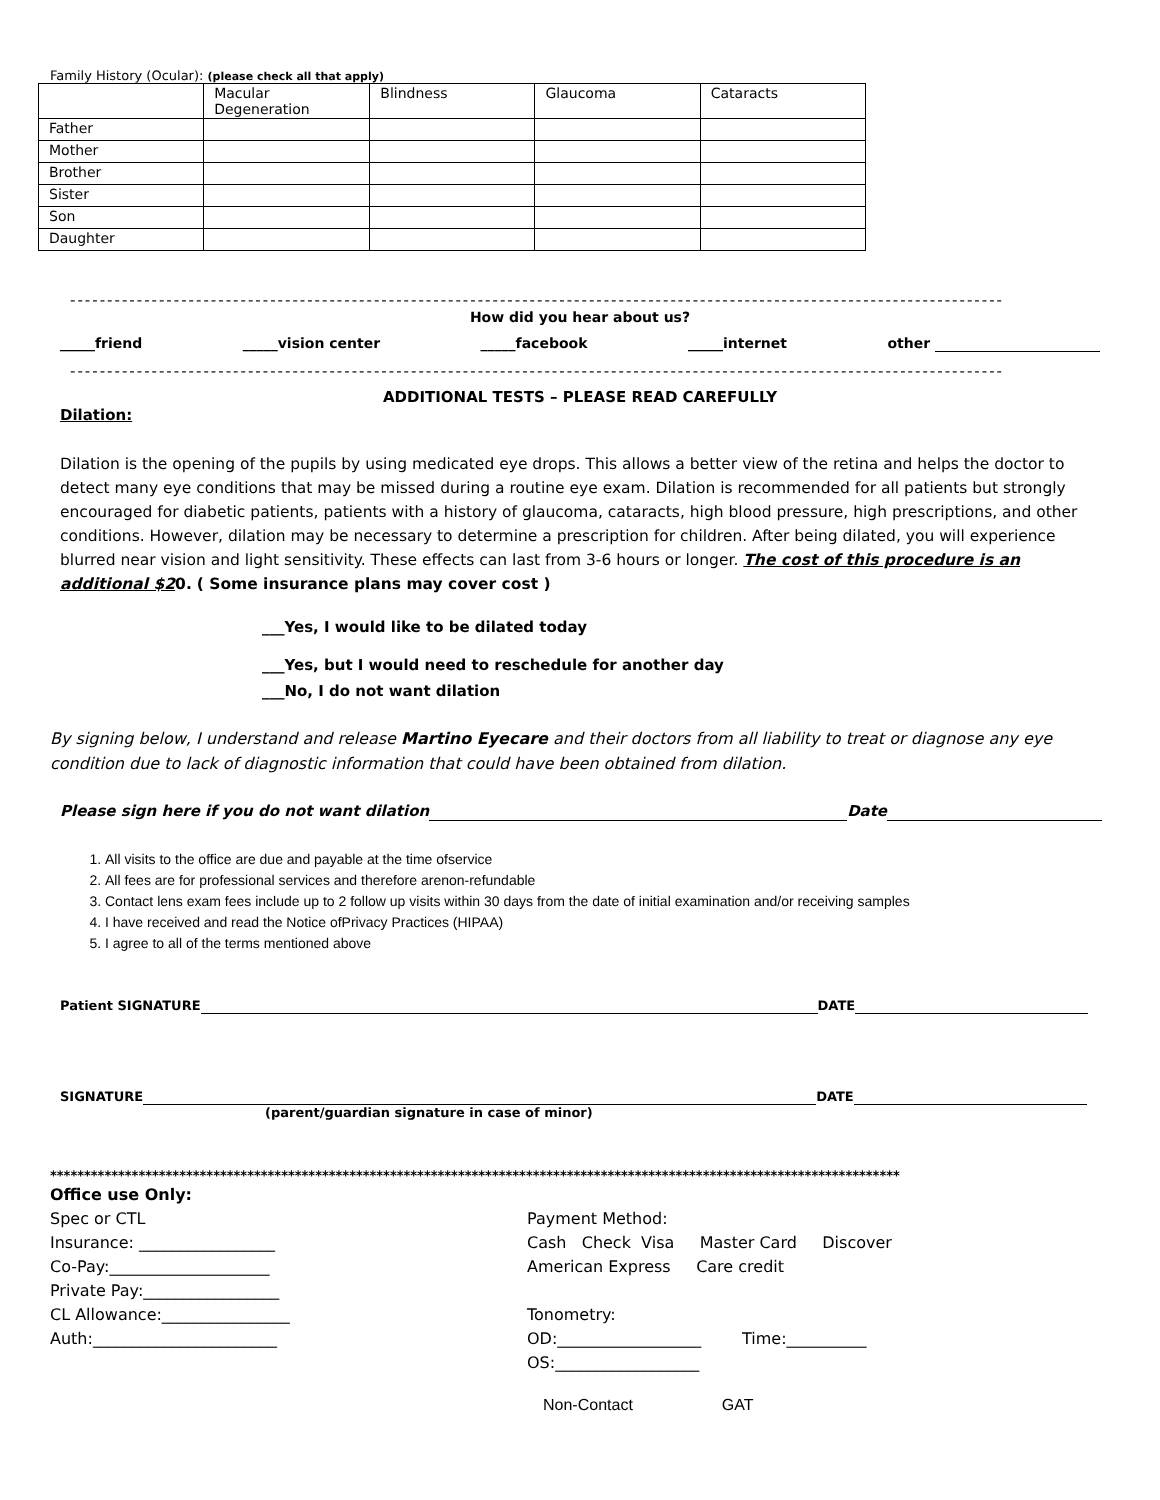Family History (Ocular): (please check all that apply)
| | Macular Degeneration | Blindness | Glaucoma | Cataracts |
| Father | | | | |
| Mother | | | | |
| Brother | | | | |
| Sister | | | | |
| Son | | | | |
| Daughter | | | | |
------------------------------------------------------------------------------------------------------------------------------
How did you hear about us?
_____friend _____vision center _____facebook _____internet other
------------------------------------------------------------------------------------------------------------------------------
ADDITIONAL TESTS – PLEASE READ CAREFULLY
Dilation:
Dilation is the opening of the pupils by using medicated eye drops. This allows a better view of the retina and helps the doctor to detect many eye conditions that may be missed during a routine eye exam. Dilation is recommended for all patients but strongly encouraged for diabetic patients, patients with a history of glaucoma, cataracts, high blood pressure, high prescriptions, and other conditions. However, dilation may be necessary to determine a prescription for children. After being dilated, you will experience blurred near vision and light sensitivity. These effects can last from 3-6 hours or longer. The cost of this procedure is an additional $20. ( Some insurance plans may cover cost )
___Yes, I would like to be dilated today
___Yes, but I would need to reschedule for another day
___No, I do not want dilation
By signing below, I understand and release Martino Eyecare and their doctors from all liability to treat or diagnose any eye condition due to lack of diagnostic information that could have been obtained from dilation.
Please sign here if you do not want dilation Date
1. All visits to the office are due and payable at the time ofservice
2. All fees are for professional services and therefore arenon-refundable
3. Contact lens exam fees include up to 2 follow up visits within 30 days from the date of initial examination and/or receiving samples
4. I have received and read the Notice ofPrivacy Practices (HIPAA)
5. I agree to all of the terms mentioned above
Patient SIGNATURE DATE
SIGNATURE DATE
(parent/guardian signature in case of minor)
*****************************************************************************************************************************
Office use Only:
Spec or CTL
Insurance: _________________
Co-Pay:____________________
Private Pay:_________________
CL Allowance:________________
Auth:_______________________
Payment Method:
Cash Check Visa Master Card Discover
American Express Care credit
Tonometry:
OD:__________________ Time:__________
OS:__________________
Non-Contact GAT